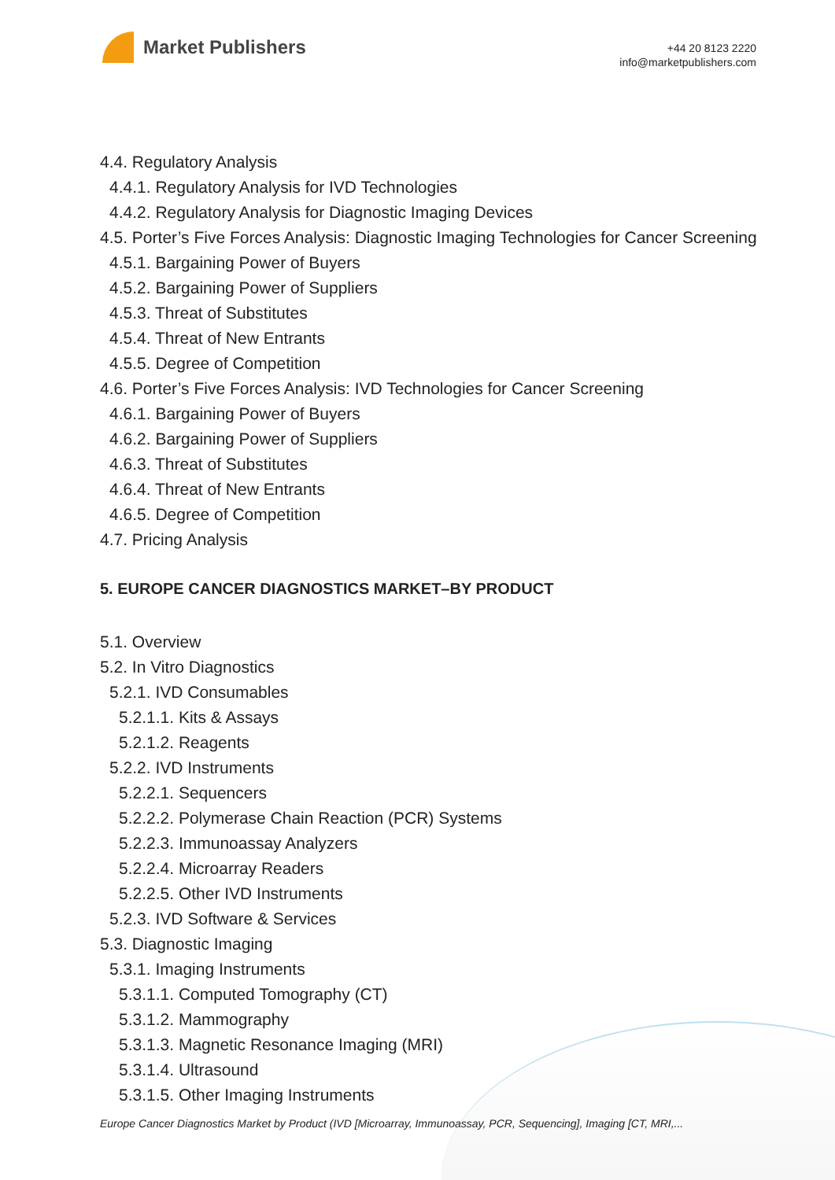Market Publishers
+44 20 8123 2220
info@marketpublishers.com
4.4. Regulatory Analysis
4.4.1. Regulatory Analysis for IVD Technologies
4.4.2. Regulatory Analysis for Diagnostic Imaging Devices
4.5. Porter’s Five Forces Analysis: Diagnostic Imaging Technologies for Cancer Screening
4.5.1. Bargaining Power of Buyers
4.5.2. Bargaining Power of Suppliers
4.5.3. Threat of Substitutes
4.5.4. Threat of New Entrants
4.5.5. Degree of Competition
4.6. Porter’s Five Forces Analysis: IVD Technologies for Cancer Screening
4.6.1. Bargaining Power of Buyers
4.6.2. Bargaining Power of Suppliers
4.6.3. Threat of Substitutes
4.6.4. Threat of New Entrants
4.6.5. Degree of Competition
4.7. Pricing Analysis
5. EUROPE CANCER DIAGNOSTICS MARKET–BY PRODUCT
5.1. Overview
5.2. In Vitro Diagnostics
5.2.1. IVD Consumables
5.2.1.1. Kits & Assays
5.2.1.2. Reagents
5.2.2. IVD Instruments
5.2.2.1. Sequencers
5.2.2.2. Polymerase Chain Reaction (PCR) Systems
5.2.2.3. Immunoassay Analyzers
5.2.2.4. Microarray Readers
5.2.2.5. Other IVD Instruments
5.2.3. IVD Software & Services
5.3. Diagnostic Imaging
5.3.1. Imaging Instruments
5.3.1.1. Computed Tomography (CT)
5.3.1.2. Mammography
5.3.1.3. Magnetic Resonance Imaging (MRI)
5.3.1.4. Ultrasound
5.3.1.5. Other Imaging Instruments
Europe Cancer Diagnostics Market by Product (IVD [Microarray, Immunoassay, PCR, Sequencing], Imaging [CT, MRI,...